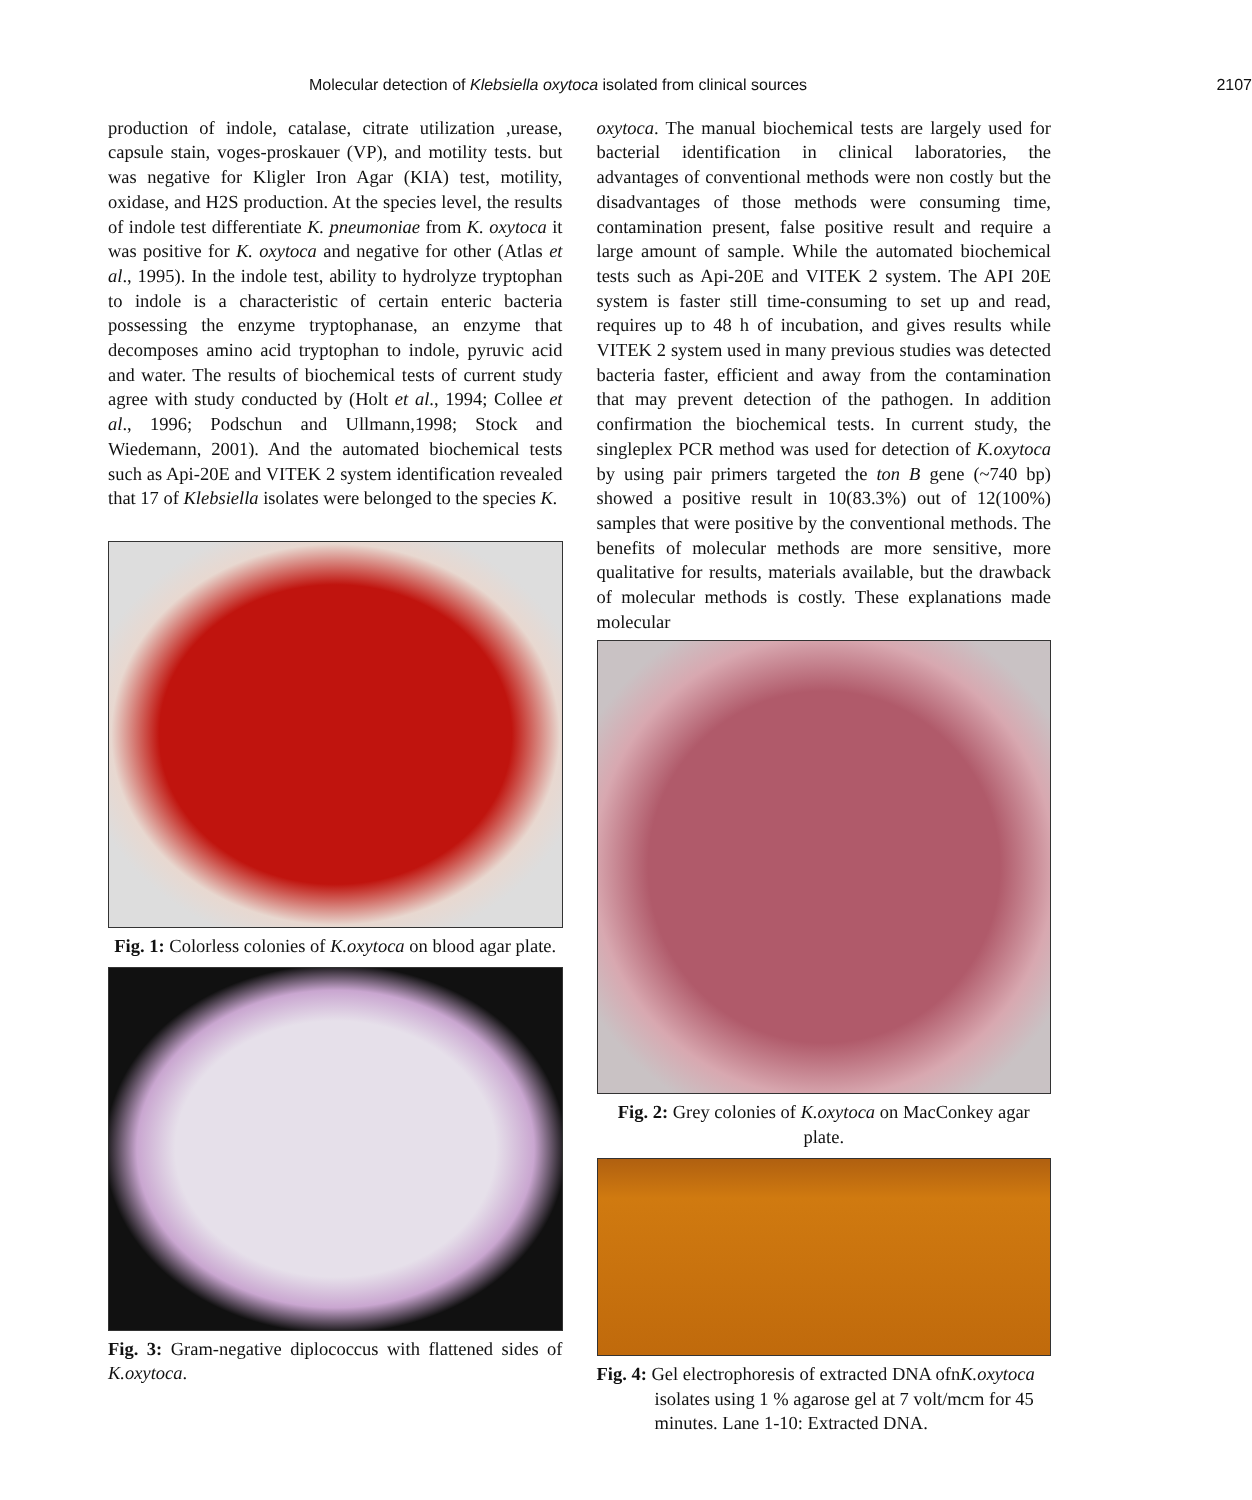Molecular detection of Klebsiella oxytoca isolated from clinical sources 2107
production of indole, catalase, citrate utilization ,urease, capsule stain, voges-proskauer (VP), and motility tests. but was negative for Kligler Iron Agar (KIA) test, motility, oxidase, and H2S production. At the species level, the results of indole test differentiate K. pneumoniae from K. oxytoca it was positive for K. oxytoca and negative for other (Atlas et al., 1995). In the indole test, ability to hydrolyze tryptophan to indole is a characteristic of certain enteric bacteria possessing the enzyme tryptophanase, an enzyme that decomposes amino acid tryptophan to indole, pyruvic acid and water. The results of biochemical tests of current study agree with study conducted by (Holt et al., 1994; Collee et al., 1996; Podschun and Ullmann,1998; Stock and Wiedemann, 2001). And the automated biochemical tests such as Api-20E and VITEK 2 system identification revealed that 17 of Klebsiella isolates were belonged to the species K.
Fig. 1: Colorless colonies of K.oxytoca on blood agar plate.
Fig. 3: Gram-negative diplococcus with flattened sides of K.oxytoca.
oxytoca. The manual biochemical tests are largely used for bacterial identification in clinical laboratories, the advantages of conventional methods were non costly but the disadvantages of those methods were consuming time, contamination present, false positive result and require a large amount of sample. While the automated biochemical tests such as Api-20E and VITEK 2 system. The API 20E system is faster still time-consuming to set up and read, requires up to 48 h of incubation, and gives results while VITEK 2 system used in many previous studies was detected bacteria faster, efficient and away from the contamination that may prevent detection of the pathogen. In addition confirmation the biochemical tests. In current study, the singleplex PCR method was used for detection of K.oxytoca by using pair primers targeted the ton B gene (~740 bp) showed a positive result in 10(83.3%) out of 12(100%) samples that were positive by the conventional methods. The benefits of molecular methods are more sensitive, more qualitative for results, materials available, but the drawback of molecular methods is costly. These explanations made molecular
Fig. 2: Grey colonies of K.oxytoca on MacConkey agar plate.
Fig. 4: Gel electrophoresis of extracted DNA ofnK.oxytoca
isolates using 1 % agarose gel at 7 volt/mcm for 45
minutes. Lane 1-10: Extracted DNA.